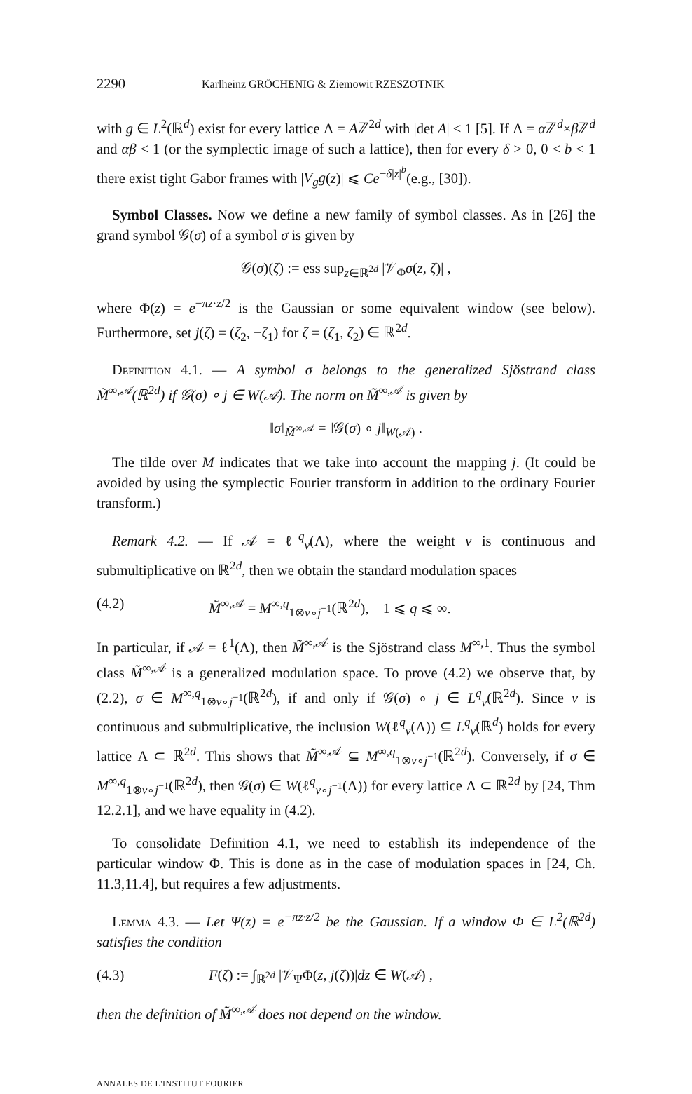2290 Karlheinz GRÖCHENIG & Ziemowit RZESZOTNIK
with g ∈ L<sup>2</sup>(ℝ<sup>d</sup>) exist for every lattice Λ = Aℤ<sup>2d</sup> with |det A| < 1 [5]. If Λ = α ℤ<sup>d</sup>×β ℤ<sup>d</sup> and αβ < 1 (or the symplectic image of such a lattice), then for every δ > 0, 0 < b < 1 there exist tight Gabor frames with |V<sub>g</sub>g(z)| ⩽ Ce<sup>−δ|z|<sup>b</sup></sup>(e.g., [30]).
Symbol Classes. Now we define a new family of symbol classes. As in [26] the grand symbol 𝒢(σ) of a symbol σ is given by
𝒢(σ)(ζ) := ess sup<sub>z∈ℝ<sup>2d</sup></sub> |𝒱<sub>Φ</sub>σ(z, ζ)| ,
where Φ(z) = e<sup>−πz·z/2</sup> is the Gaussian or some equivalent window (see below). Furthermore, set j(ζ) = (ζ<sub>2</sub>, −ζ<sub>1</sub>) for ζ = (ζ<sub>1</sub>, ζ<sub>2</sub>) ∈ ℝ<sup>2d</sup>.
Definition 4.1. — A symbol σ belongs to the generalized Sjöstrand class M̃<sup>∞,𝒜</sup>(ℝ<sup>2d</sup>) if 𝒢(σ) ∘ j ∈ W(𝒜). The norm on M̃<sup>∞,𝒜</sup> is given by
‖σ‖<sub>M̃<sup>∞,𝒜</sup></sub> = ‖𝒢(σ) ∘ j‖<sub>W(𝒜)</sub> .
The tilde over M indicates that we take into account the mapping j. (It could be avoided by using the symplectic Fourier transform in addition to the ordinary Fourier transform.)
Remark 4.2. — If 𝒜 = ℓ<sup>q</sup><sub>v</sub>(Λ), where the weight v is continuous and submultiplicative on ℝ<sup>2d</sup>, then we obtain the standard modulation spaces
(4.2) M̃<sup>∞,𝒜</sup> = M<sup>∞,q</sup><sub>1⊗v∘j<sup>−1</sup></sub>(ℝ<sup>2d</sup>), 1 ⩽ q ⩽ ∞.
In particular, if 𝒜 = ℓ<sup>1</sup>(Λ), then M̃<sup>∞,𝒜</sup> is the Sjöstrand class M<sup>∞,1</sup>. Thus the symbol class M̃<sup>∞,𝒜</sup> is a generalized modulation space. To prove (4.2) we observe that, by (2.2), σ ∈ M<sup>∞,q</sup><sub>1⊗v∘j<sup>−1</sup></sub>(ℝ<sup>2d</sup>), if and only if 𝒢(σ) ∘ j ∈ L<sup>q</sup><sub>v</sub>(ℝ<sup>2d</sup>). Since v is continuous and submultiplicative, the inclusion W(ℓ<sup>q</sup><sub>v</sub>(Λ)) ⊆ L<sup>q</sup><sub>v</sub>(ℝ<sup>d</sup>) holds for every lattice Λ ⊂ ℝ<sup>2d</sup>. This shows that M̃<sup>∞,𝒜</sup> ⊆ M<sup>∞,q</sup><sub>1⊗v∘j<sup>−1</sup></sub>(ℝ<sup>2d</sup>). Conversely, if σ ∈ M<sup>∞,q</sup><sub>1⊗v∘j<sup>−1</sup></sub>(ℝ<sup>2d</sup>), then 𝒢(σ) ∈ W(ℓ<sup>q</sup><sub>v∘j<sup>−1</sup></sub>(Λ)) for every lattice Λ ⊂ ℝ<sup>2d</sup> by [24, Thm 12.2.1], and we have equality in (4.2).
To consolidate Definition 4.1, we need to establish its independence of the particular window Φ. This is done as in the case of modulation spaces in [24, Ch. 11.3,11.4], but requires a few adjustments.
Lemma 4.3. — Let Ψ(z) = e<sup>−πz·z/2</sup> be the Gaussian. If a window Φ ∈ L<sup>2</sup>(ℝ<sup>2d</sup>) satisfies the condition
(4.3) F(ζ) := ∫<sub>ℝ<sup>2d</sup></sub> |𝒱<sub>Ψ</sub>Φ(z, j(ζ))|dz ∈ W(𝒜) ,
then the definition of M̃<sup>∞,𝒜</sup> does not depend on the window.
ANNALES DE L'INSTITUT FOURIER